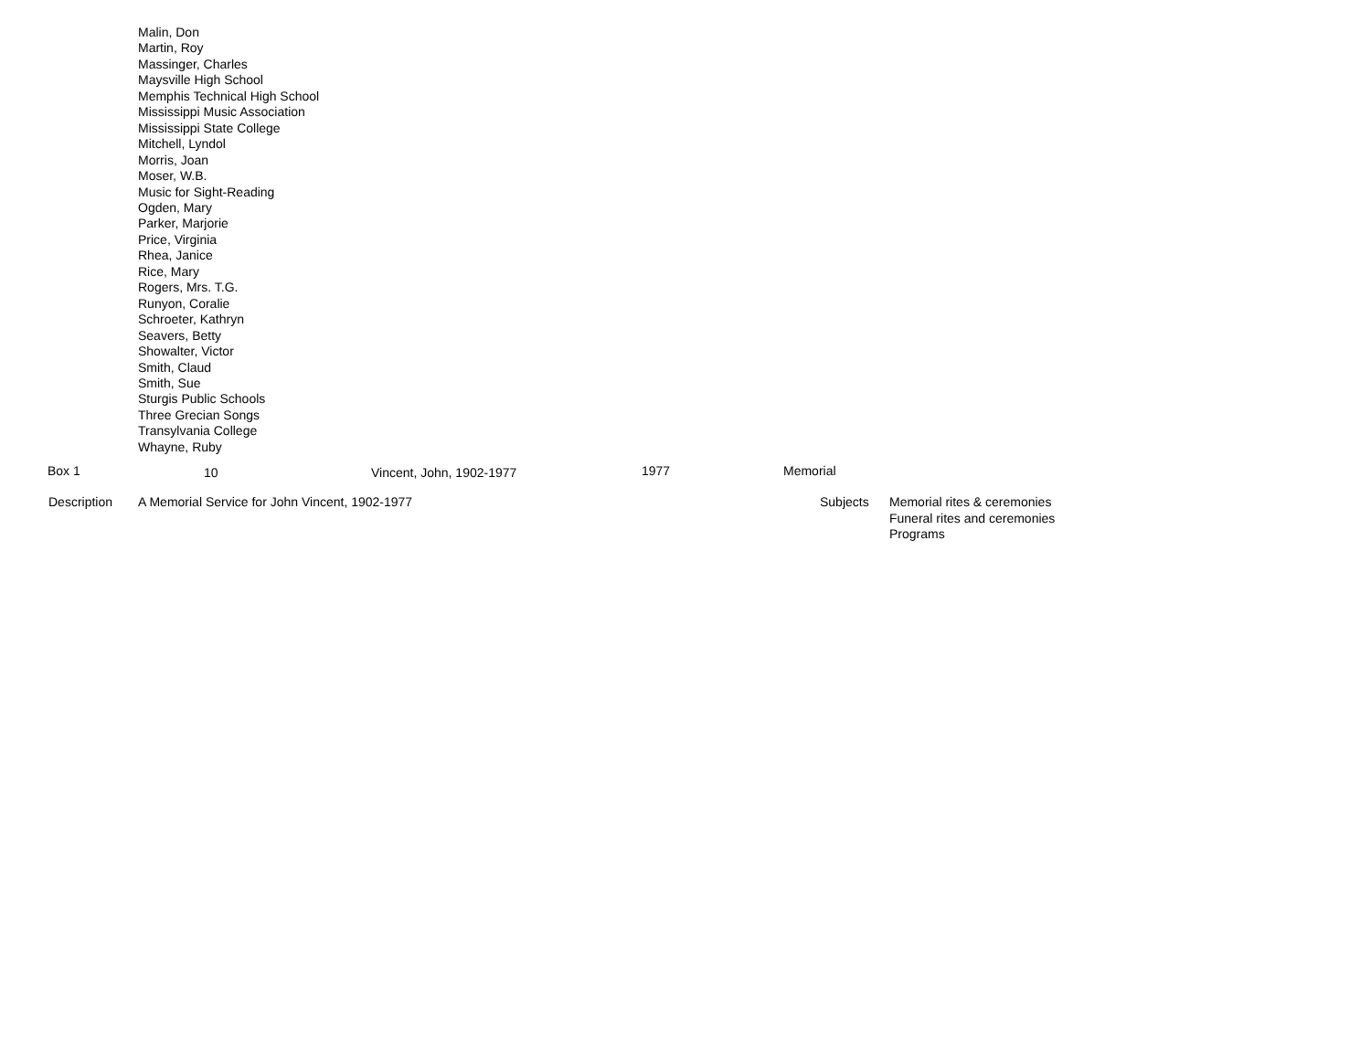Malin, Don
Martin, Roy
Massinger, Charles
Maysville High School
Memphis Technical High School
Mississippi Music Association
Mississippi State College
Mitchell, Lyndol
Morris, Joan
Moser, W.B.
Music for Sight-Reading
Ogden, Mary
Parker, Marjorie
Price, Virginia
Rhea, Janice
Rice, Mary
Rogers, Mrs. T.G.
Runyon, Coralie
Schroeter, Kathryn
Seavers, Betty
Showalter, Victor
Smith, Claud
Smith, Sue
Sturgis Public Schools
Three Grecian Songs
Transylvania College
Whayne, Ruby
Box 1 10 Vincent, John, 1902-1977 1977 Memorial
Description A Memorial Service for John Vincent, 1902-1977 Subjects
Memorial rites & ceremonies
Funeral rites and ceremonies
Programs